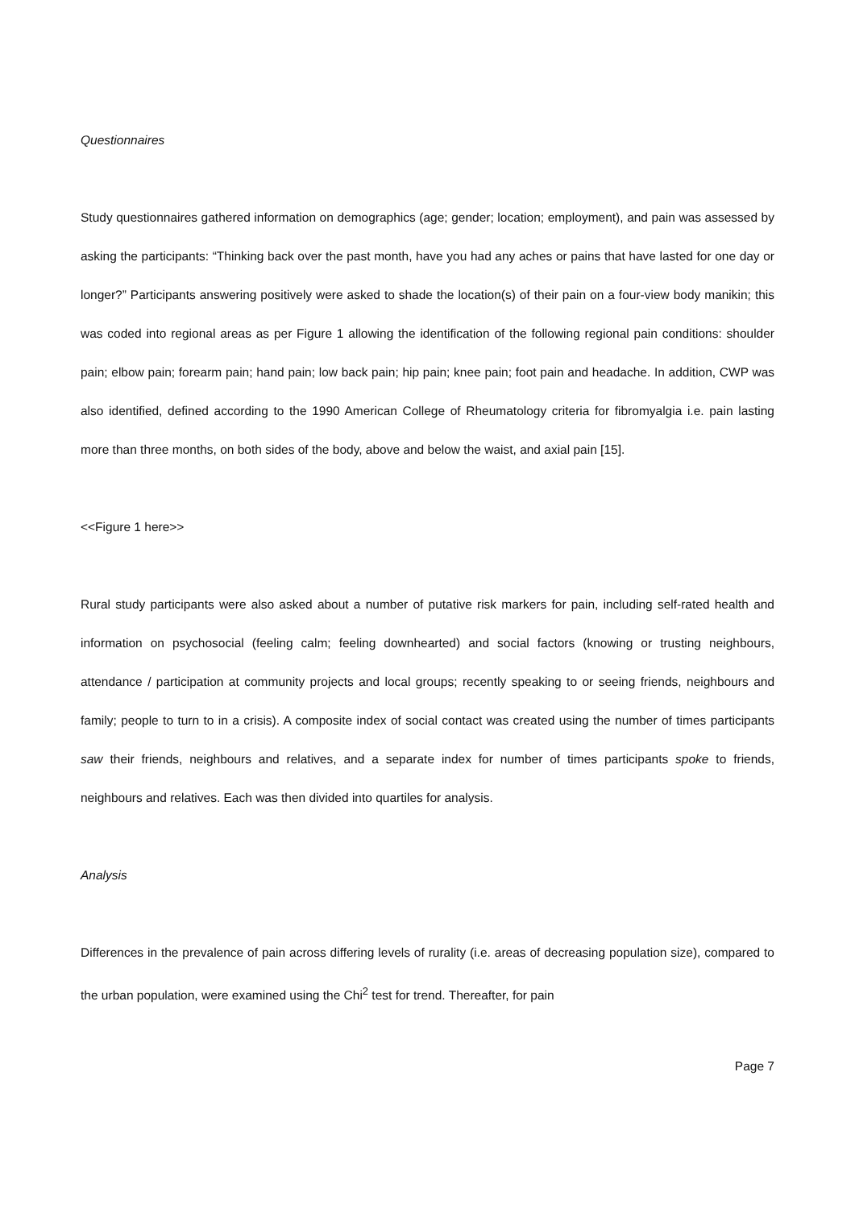Questionnaires
Study questionnaires gathered information on demographics (age; gender; location; employment), and pain was assessed by asking the participants: “Thinking back over the past month, have you had any aches or pains that have lasted for one day or longer?” Participants answering positively were asked to shade the location(s) of their pain on a four-view body manikin; this was coded into regional areas as per Figure 1 allowing the identification of the following regional pain conditions: shoulder pain; elbow pain; forearm pain; hand pain; low back pain; hip pain; knee pain; foot pain and headache. In addition, CWP was also identified, defined according to the 1990 American College of Rheumatology criteria for fibromyalgia i.e. pain lasting more than three months, on both sides of the body, above and below the waist, and axial pain [15].
<<Figure 1 here>>
Rural study participants were also asked about a number of putative risk markers for pain, including self-rated health and information on psychosocial (feeling calm; feeling downhearted) and social factors (knowing or trusting neighbours, attendance / participation at community projects and local groups; recently speaking to or seeing friends, neighbours and family; people to turn to in a crisis). A composite index of social contact was created using the number of times participants saw their friends, neighbours and relatives, and a separate index for number of times participants spoke to friends, neighbours and relatives. Each was then divided into quartiles for analysis.
Analysis
Differences in the prevalence of pain across differing levels of rurality (i.e. areas of decreasing population size), compared to the urban population, were examined using the Chi<sup>2</sup> test for trend. Thereafter, for pain
Page 7